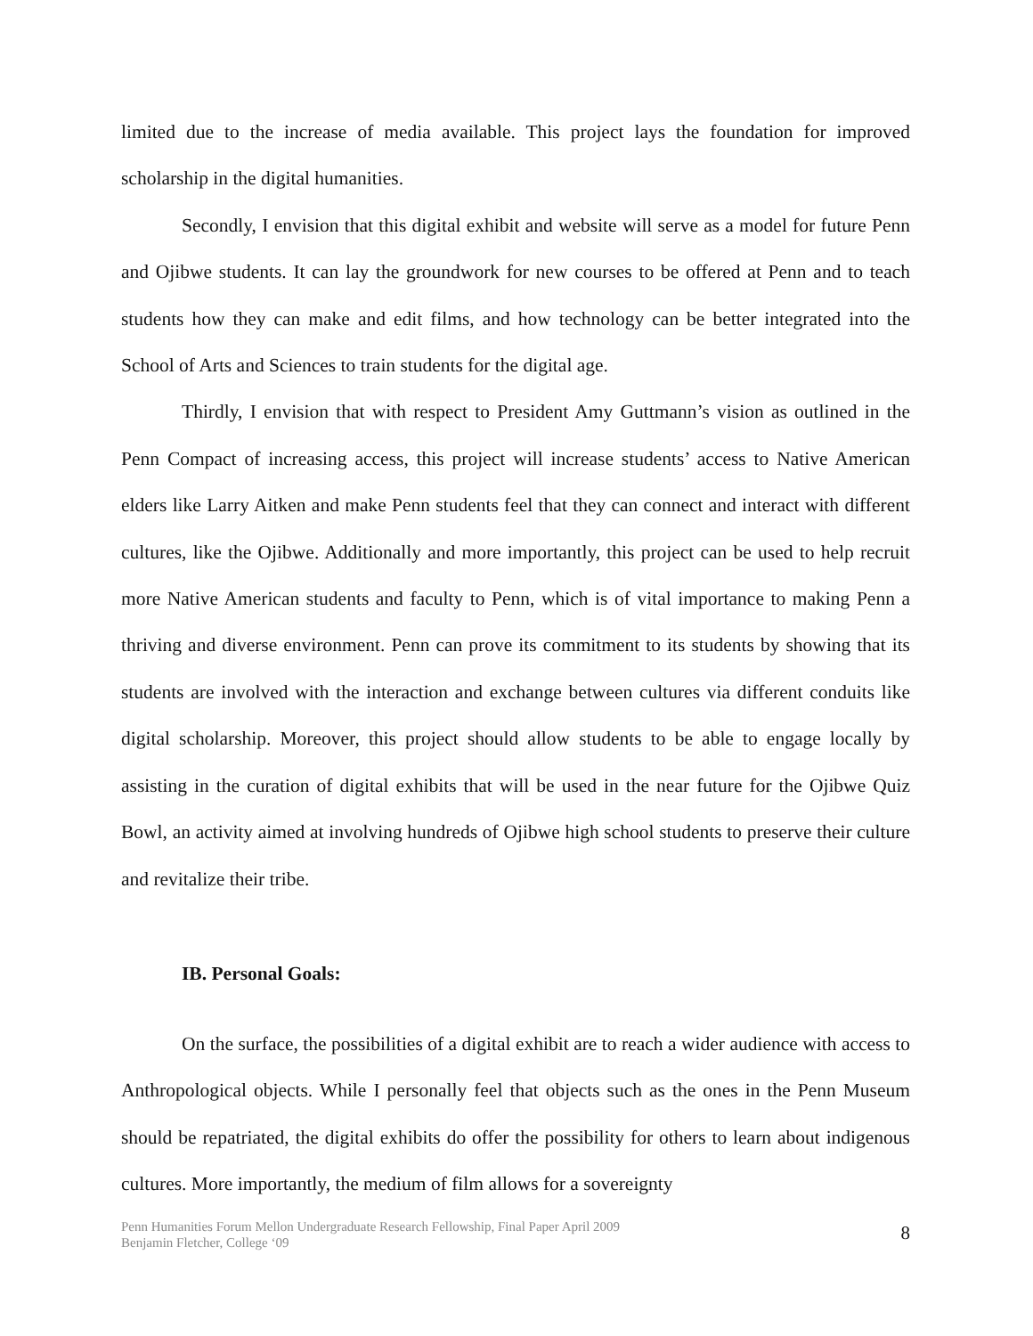limited due to the increase of media available. This project lays the foundation for improved scholarship in the digital humanities.
Secondly, I envision that this digital exhibit and website will serve as a model for future Penn and Ojibwe students. It can lay the groundwork for new courses to be offered at Penn and to teach students how they can make and edit films, and how technology can be better integrated into the School of Arts and Sciences to train students for the digital age.
Thirdly, I envision that with respect to President Amy Guttmann’s vision as outlined in the Penn Compact of increasing access, this project will increase students’ access to Native American elders like Larry Aitken and make Penn students feel that they can connect and interact with different cultures, like the Ojibwe. Additionally and more importantly, this project can be used to help recruit more Native American students and faculty to Penn, which is of vital importance to making Penn a thriving and diverse environment. Penn can prove its commitment to its students by showing that its students are involved with the interaction and exchange between cultures via different conduits like digital scholarship. Moreover, this project should allow students to be able to engage locally by assisting in the curation of digital exhibits that will be used in the near future for the Ojibwe Quiz Bowl, an activity aimed at involving hundreds of Ojibwe high school students to preserve their culture and revitalize their tribe.
IB. Personal Goals:
On the surface, the possibilities of a digital exhibit are to reach a wider audience with access to Anthropological objects. While I personally feel that objects such as the ones in the Penn Museum should be repatriated, the digital exhibits do offer the possibility for others to learn about indigenous cultures. More importantly, the medium of film allows for a sovereignty
Penn Humanities Forum Mellon Undergraduate Research Fellowship, Final Paper April 2009
Benjamin Fletcher, College ‘09
8